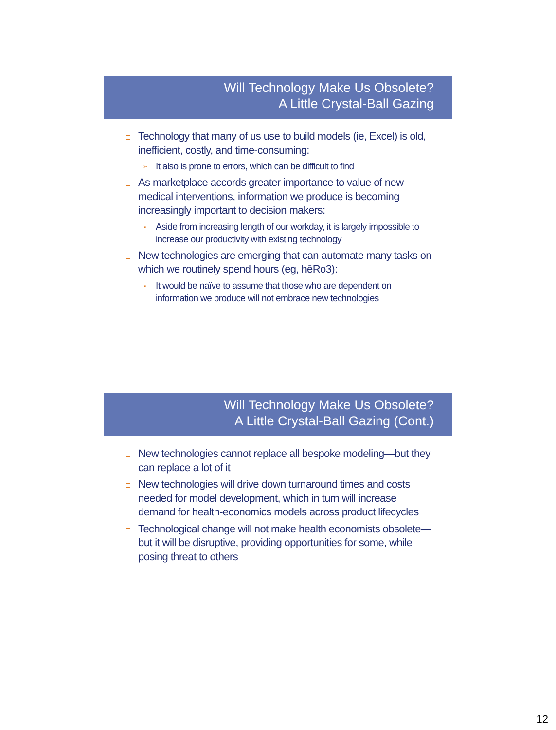Will Technology Make Us Obsolete?
A Little Crystal-Ball Gazing
Technology that many of us use to build models (ie, Excel) is old, inefficient, costly, and time-consuming:
➢ It also is prone to errors, which can be difficult to find
As marketplace accords greater importance to value of new medical interventions, information we produce is becoming increasingly important to decision makers:
➢ Aside from increasing length of our workday, it is largely impossible to increase our productivity with existing technology
New technologies are emerging that can automate many tasks on which we routinely spend hours (eg, hēRo3):
➢ It would be naïve to assume that those who are dependent on information we produce will not embrace new technologies
Will Technology Make Us Obsolete?
A Little Crystal-Ball Gazing (Cont.)
New technologies cannot replace all bespoke modeling—but they can replace a lot of it
New technologies will drive down turnaround times and costs needed for model development, which in turn will increase demand for health-economics models across product lifecycles
Technological change will not make health economists obsolete—but it will be disruptive, providing opportunities for some, while posing threat to others
12